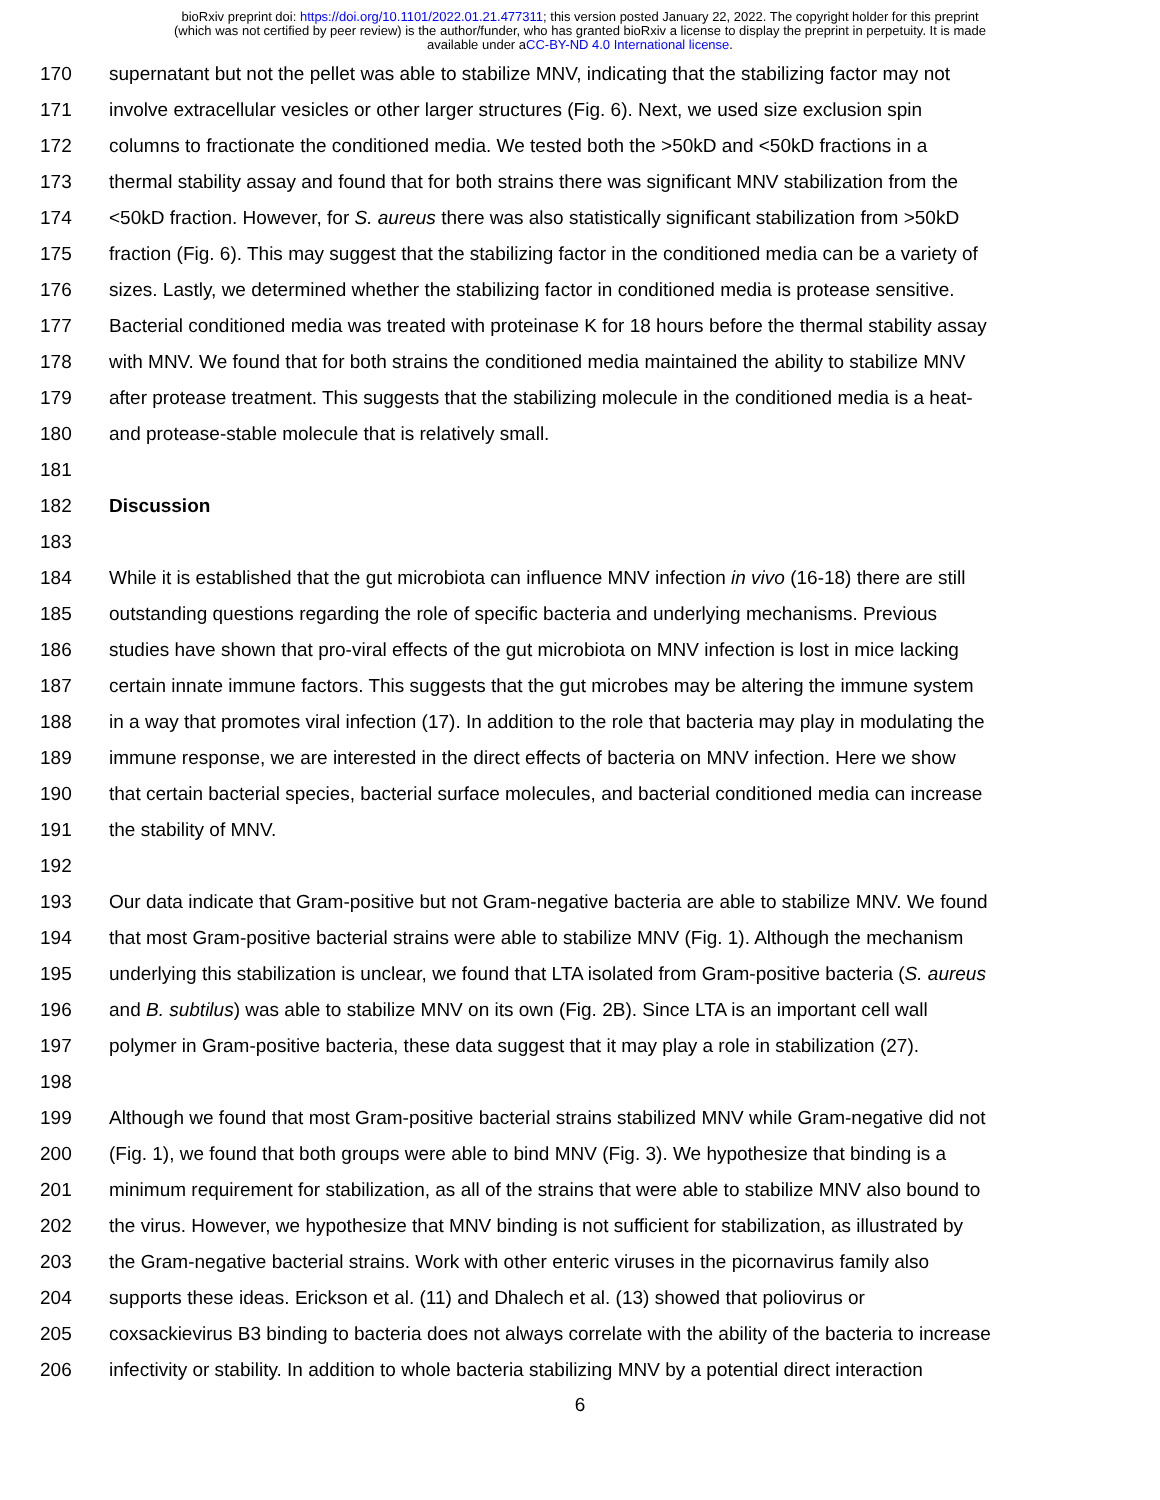bioRxiv preprint doi: https://doi.org/10.1101/2022.01.21.477311; this version posted January 22, 2022. The copyright holder for this preprint
(which was not certified by peer review) is the author/funder, who has granted bioRxiv a license to display the preprint in perpetuity. It is made
available under aCC-BY-ND 4.0 International license.
170 supernatant but not the pellet was able to stabilize MNV, indicating that the stabilizing factor may not
171 involve extracellular vesicles or other larger structures (Fig. 6). Next, we used size exclusion spin
172 columns to fractionate the conditioned media. We tested both the >50kD and <50kD fractions in a
173 thermal stability assay and found that for both strains there was significant MNV stabilization from the
174 <50kD fraction. However, for S. aureus there was also statistically significant stabilization from >50kD
175 fraction (Fig. 6). This may suggest that the stabilizing factor in the conditioned media can be a variety of
176 sizes. Lastly, we determined whether the stabilizing factor in conditioned media is protease sensitive.
177 Bacterial conditioned media was treated with proteinase K for 18 hours before the thermal stability assay
178 with MNV. We found that for both strains the conditioned media maintained the ability to stabilize MNV
179 after protease treatment. This suggests that the stabilizing molecule in the conditioned media is a heat-
180 and protease-stable molecule that is relatively small.
181
182 Discussion
183
184 While it is established that the gut microbiota can influence MNV infection in vivo (16-18) there are still
185 outstanding questions regarding the role of specific bacteria and underlying mechanisms. Previous
186 studies have shown that pro-viral effects of the gut microbiota on MNV infection is lost in mice lacking
187 certain innate immune factors. This suggests that the gut microbes may be altering the immune system
188 in a way that promotes viral infection (17). In addition to the role that bacteria may play in modulating the
189 immune response, we are interested in the direct effects of bacteria on MNV infection. Here we show
190 that certain bacterial species, bacterial surface molecules, and bacterial conditioned media can increase
191 the stability of MNV.
192
193 Our data indicate that Gram-positive but not Gram-negative bacteria are able to stabilize MNV. We found
194 that most Gram-positive bacterial strains were able to stabilize MNV (Fig. 1). Although the mechanism
195 underlying this stabilization is unclear, we found that LTA isolated from Gram-positive bacteria (S. aureus
196 and B. subtilus) was able to stabilize MNV on its own (Fig. 2B). Since LTA is an important cell wall
197 polymer in Gram-positive bacteria, these data suggest that it may play a role in stabilization (27).
198
199 Although we found that most Gram-positive bacterial strains stabilized MNV while Gram-negative did not
200 (Fig. 1), we found that both groups were able to bind MNV (Fig. 3). We hypothesize that binding is a
201 minimum requirement for stabilization, as all of the strains that were able to stabilize MNV also bound to
202 the virus. However, we hypothesize that MNV binding is not sufficient for stabilization, as illustrated by
203 the Gram-negative bacterial strains. Work with other enteric viruses in the picornavirus family also
204 supports these ideas. Erickson et al. (11) and Dhalech et al. (13) showed that poliovirus or
205 coxsackievirus B3 binding to bacteria does not always correlate with the ability of the bacteria to increase
206 infectivity or stability. In addition to whole bacteria stabilizing MNV by a potential direct interaction
6